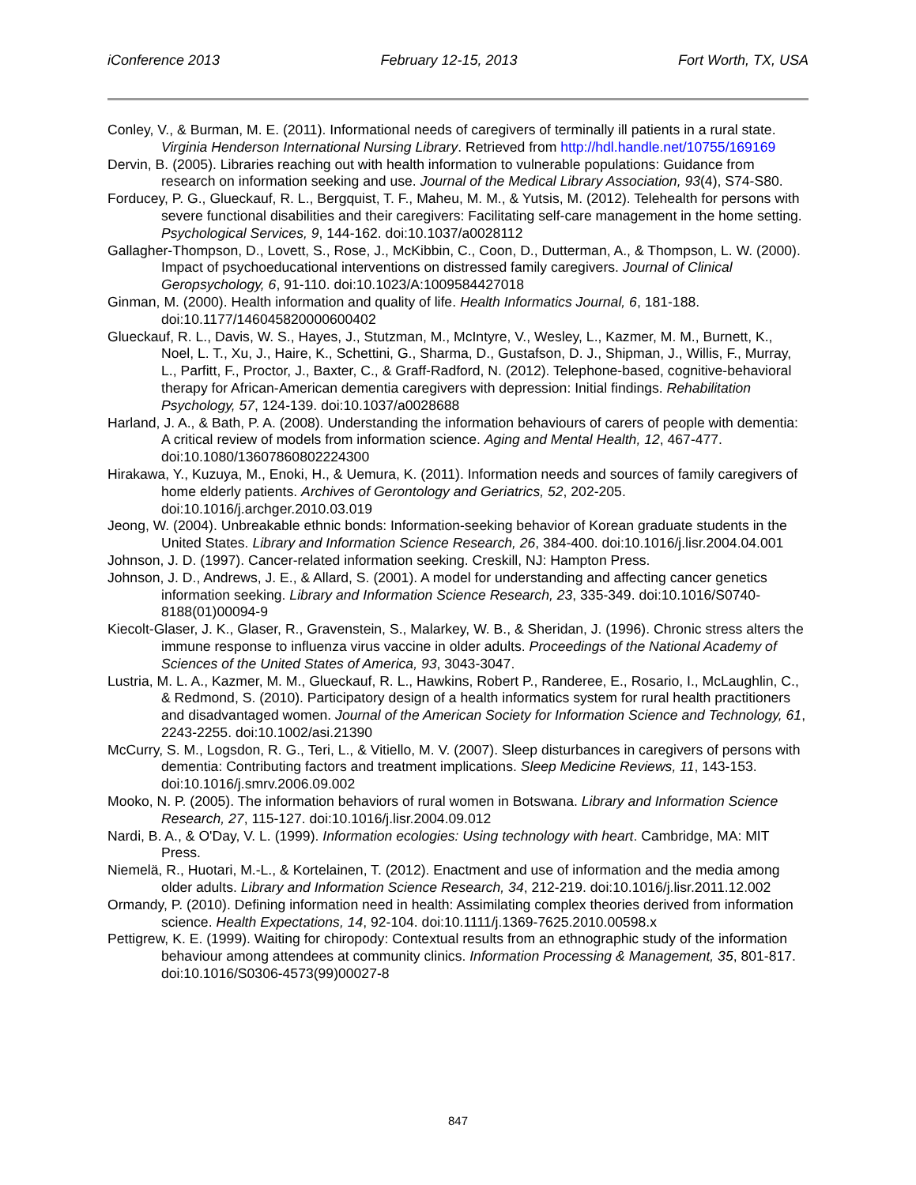iConference 2013 February 12-15, 2013 Fort Worth, TX, USA
Conley, V., & Burman, M. E. (2011). Informational needs of caregivers of terminally ill patients in a rural state. Virginia Henderson International Nursing Library. Retrieved from http://hdl.handle.net/10755/169169
Dervin, B. (2005). Libraries reaching out with health information to vulnerable populations: Guidance from research on information seeking and use. Journal of the Medical Library Association, 93(4), S74-S80.
Forducey, P. G., Glueckauf, R. L., Bergquist, T. F., Maheu, M. M., & Yutsis, M. (2012). Telehealth for persons with severe functional disabilities and their caregivers: Facilitating self-care management in the home setting. Psychological Services, 9, 144-162. doi:10.1037/a0028112
Gallagher-Thompson, D., Lovett, S., Rose, J., McKibbin, C., Coon, D., Dutterman, A., & Thompson, L. W. (2000). Impact of psychoeducational interventions on distressed family caregivers. Journal of Clinical Geropsychology, 6, 91-110. doi:10.1023/A:1009584427018
Ginman, M. (2000). Health information and quality of life. Health Informatics Journal, 6, 181-188. doi:10.1177/146045820000600402
Glueckauf, R. L., Davis, W. S., Hayes, J., Stutzman, M., McIntyre, V., Wesley, L., Kazmer, M. M., Burnett, K., Noel, L. T., Xu, J., Haire, K., Schettini, G., Sharma, D., Gustafson, D. J., Shipman, J., Willis, F., Murray, L., Parfitt, F., Proctor, J., Baxter, C., & Graff-Radford, N. (2012). Telephone-based, cognitive-behavioral therapy for African-American dementia caregivers with depression: Initial findings. Rehabilitation Psychology, 57, 124-139. doi:10.1037/a0028688
Harland, J. A., & Bath, P. A. (2008). Understanding the information behaviours of carers of people with dementia: A critical review of models from information science. Aging and Mental Health, 12, 467-477. doi:10.1080/13607860802224300
Hirakawa, Y., Kuzuya, M., Enoki, H., & Uemura, K. (2011). Information needs and sources of family caregivers of home elderly patients. Archives of Gerontology and Geriatrics, 52, 202-205. doi:10.1016/j.archger.2010.03.019
Jeong, W. (2004). Unbreakable ethnic bonds: Information-seeking behavior of Korean graduate students in the United States. Library and Information Science Research, 26, 384-400. doi:10.1016/j.lisr.2004.04.001
Johnson, J. D. (1997). Cancer-related information seeking. Creskill, NJ: Hampton Press.
Johnson, J. D., Andrews, J. E., & Allard, S. (2001). A model for understanding and affecting cancer genetics information seeking. Library and Information Science Research, 23, 335-349. doi:10.1016/S0740-8188(01)00094-9
Kiecolt-Glaser, J. K., Glaser, R., Gravenstein, S., Malarkey, W. B., & Sheridan, J. (1996). Chronic stress alters the immune response to influenza virus vaccine in older adults. Proceedings of the National Academy of Sciences of the United States of America, 93, 3043-3047.
Lustria, M. L. A., Kazmer, M. M., Glueckauf, R. L., Hawkins, Robert P., Randeree, E., Rosario, I., McLaughlin, C., & Redmond, S. (2010). Participatory design of a health informatics system for rural health practitioners and disadvantaged women. Journal of the American Society for Information Science and Technology, 61, 2243-2255. doi:10.1002/asi.21390
McCurry, S. M., Logsdon, R. G., Teri, L., & Vitiello, M. V. (2007). Sleep disturbances in caregivers of persons with dementia: Contributing factors and treatment implications. Sleep Medicine Reviews, 11, 143-153. doi:10.1016/j.smrv.2006.09.002
Mooko, N. P. (2005). The information behaviors of rural women in Botswana. Library and Information Science Research, 27, 115-127. doi:10.1016/j.lisr.2004.09.012
Nardi, B. A., & O'Day, V. L. (1999). Information ecologies: Using technology with heart. Cambridge, MA: MIT Press.
Niemelä, R., Huotari, M.-L., & Kortelainen, T. (2012). Enactment and use of information and the media among older adults. Library and Information Science Research, 34, 212-219. doi:10.1016/j.lisr.2011.12.002
Ormandy, P. (2010). Defining information need in health: Assimilating complex theories derived from information science. Health Expectations, 14, 92-104. doi:10.1111/j.1369-7625.2010.00598.x
Pettigrew, K. E. (1999). Waiting for chiropody: Contextual results from an ethnographic study of the information behaviour among attendees at community clinics. Information Processing & Management, 35, 801-817. doi:10.1016/S0306-4573(99)00027-8
847